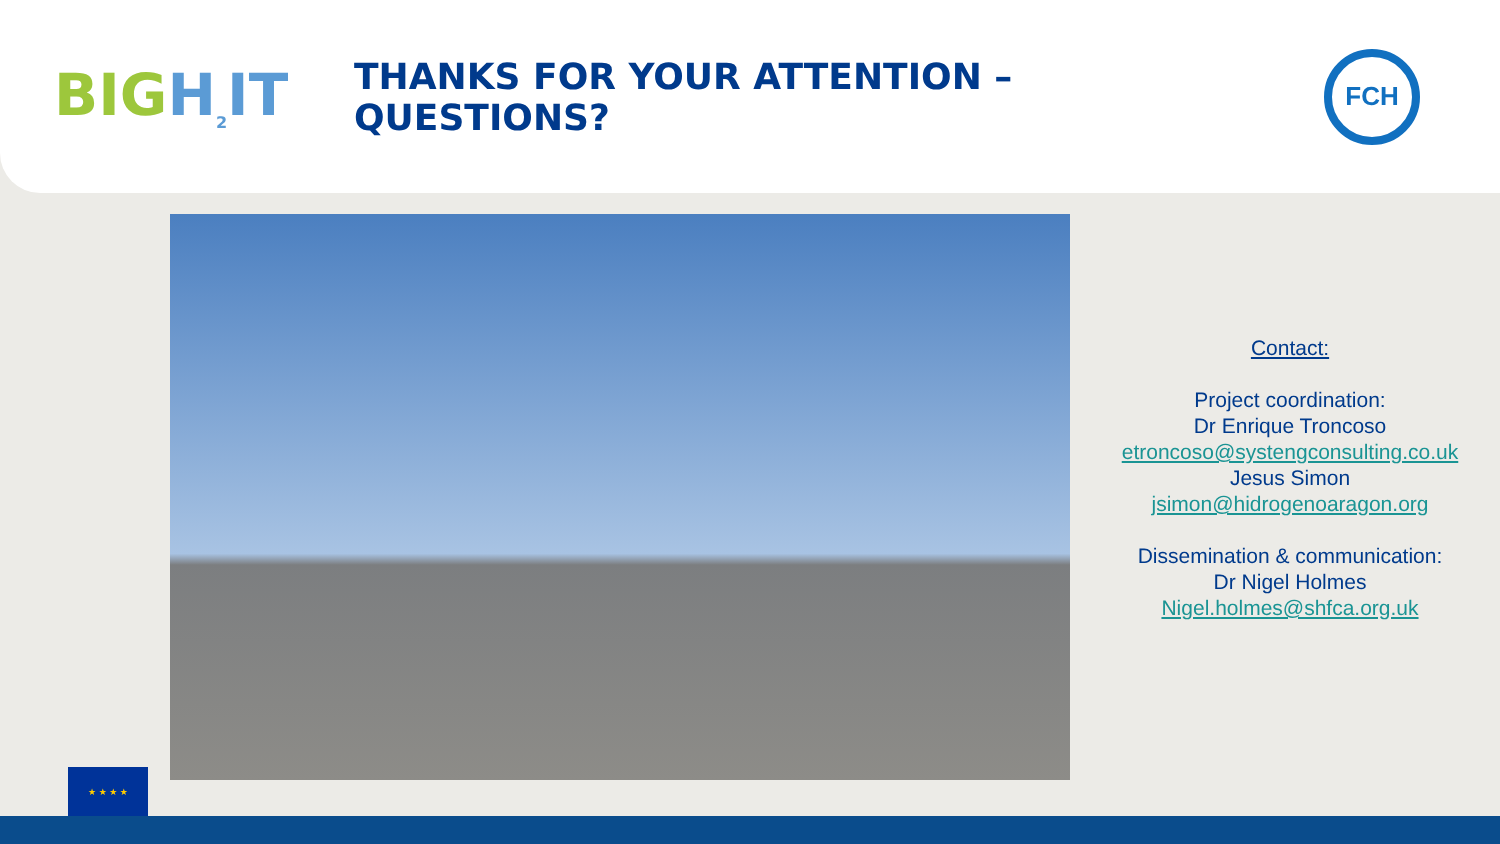BIGH<sub>2</sub>IT
THANKS FOR YOUR ATTENTION – QUESTIONS?
FCH
Contact:
Project coordination:
Dr Enrique Troncoso
etroncoso@systengconsulting.co.uk
Jesus Simon
jsimon@hidrogenoaragon.org
Dissemination & communication:
Dr Nigel Holmes
Nigel.holmes@shfca.org.uk
★ ★ ★ ★